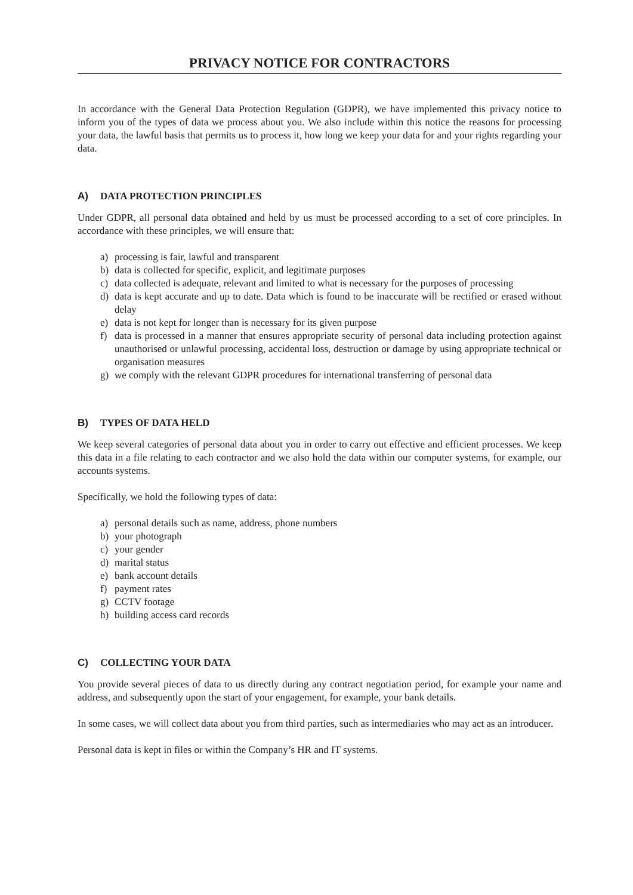PRIVACY NOTICE FOR CONTRACTORS
In accordance with the General Data Protection Regulation (GDPR), we have implemented this privacy notice to inform you of the types of data we process about you. We also include within this notice the reasons for processing your data, the lawful basis that permits us to process it, how long we keep your data for and your rights regarding your data.
A) DATA PROTECTION PRINCIPLES
Under GDPR, all personal data obtained and held by us must be processed according to a set of core principles. In accordance with these principles, we will ensure that:
a) processing is fair, lawful and transparent
b) data is collected for specific, explicit, and legitimate purposes
c) data collected is adequate, relevant and limited to what is necessary for the purposes of processing
d) data is kept accurate and up to date. Data which is found to be inaccurate will be rectified or erased without delay
e) data is not kept for longer than is necessary for its given purpose
f) data is processed in a manner that ensures appropriate security of personal data including protection against unauthorised or unlawful processing, accidental loss, destruction or damage by using appropriate technical or organisation measures
g) we comply with the relevant GDPR procedures for international transferring of personal data
B) TYPES OF DATA HELD
We keep several categories of personal data about you in order to carry out effective and efficient processes. We keep this data in a file relating to each contractor and we also hold the data within our computer systems, for example, our accounts systems.
Specifically, we hold the following types of data:
a) personal details such as name, address, phone numbers
b) your photograph
c) your gender
d) marital status
e) bank account details
f) payment rates
g) CCTV footage
h) building access card records
C) COLLECTING YOUR DATA
You provide several pieces of data to us directly during any contract negotiation period, for example your name and address, and subsequently upon the start of your engagement, for example, your bank details.
In some cases, we will collect data about you from third parties, such as intermediaries who may act as an introducer.
Personal data is kept in files or within the Company’s HR and IT systems.